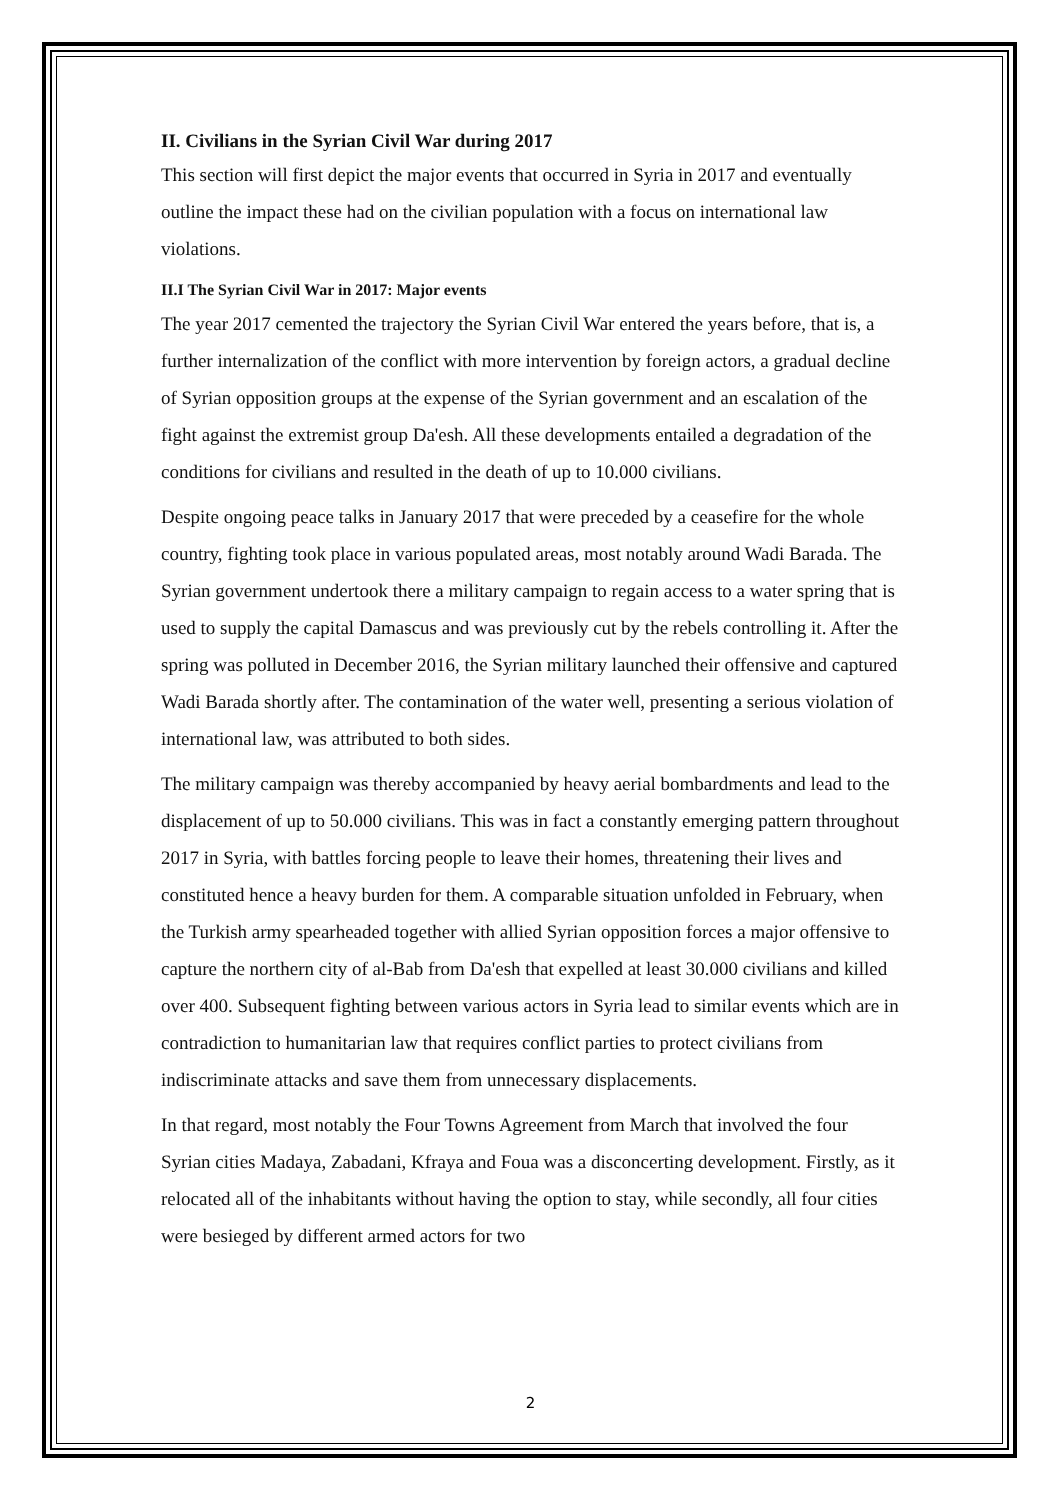II. Civilians in the Syrian Civil War during 2017
This section will first depict the major events that occurred in Syria in 2017 and eventually outline the impact these had on the civilian population with a focus on international law violations.
II.I The Syrian Civil War in 2017: Major events
The year 2017 cemented the trajectory the Syrian Civil War entered the years before, that is, a further internalization of the conflict with more intervention by foreign actors, a gradual decline of Syrian opposition groups at the expense of the Syrian government and an escalation of the fight against the extremist group Da'esh. All these developments entailed a degradation of the conditions for civilians and resulted in the death of up to 10.000 civilians.
Despite ongoing peace talks in January 2017 that were preceded by a ceasefire for the whole country, fighting took place in various populated areas, most notably around Wadi Barada. The Syrian government undertook there a military campaign to regain access to a water spring that is used to supply the capital Damascus and was previously cut by the rebels controlling it. After the spring was polluted in December 2016, the Syrian military launched their offensive and captured Wadi Barada shortly after. The contamination of the water well, presenting a serious violation of international law, was attributed to both sides.
The military campaign was thereby accompanied by heavy aerial bombardments and lead to the displacement of up to 50.000 civilians. This was in fact a constantly emerging pattern throughout 2017 in Syria, with battles forcing people to leave their homes, threatening their lives and constituted hence a heavy burden for them. A comparable situation unfolded in February, when the Turkish army spearheaded together with allied Syrian opposition forces a major offensive to capture the northern city of al-Bab from Da'esh that expelled at least 30.000 civilians and killed over 400. Subsequent fighting between various actors in Syria lead to similar events which are in contradiction to humanitarian law that requires conflict parties to protect civilians from indiscriminate attacks and save them from unnecessary displacements.
In that regard, most notably the Four Towns Agreement from March that involved the four Syrian cities Madaya, Zabadani, Kfraya and Foua was a disconcerting development. Firstly, as it relocated all of the inhabitants without having the option to stay, while secondly, all four cities were besieged by different armed actors for two
2